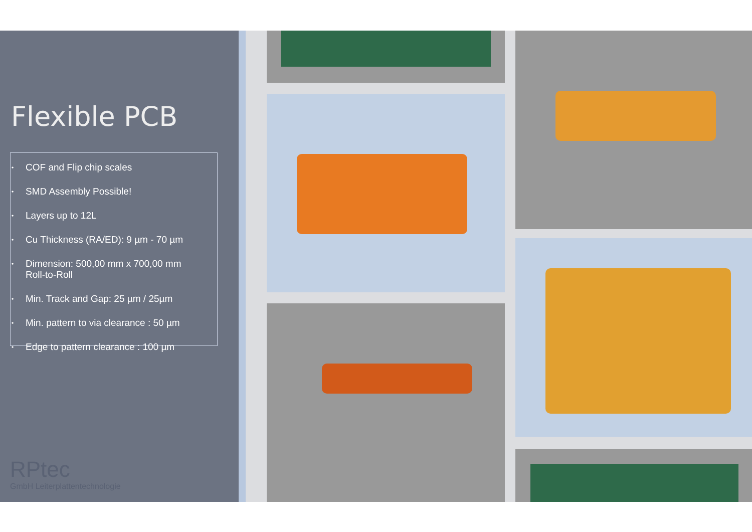Flexible PCB
• COF and Flip chip scales
• SMD Assembly Possible!
• Layers up to 12L
• Cu Thickness (RA/ED): 9 µm - 70 µm
• Dimension: 500,00 mm x 700,00 mm
Roll-to-Roll
• Min. Track and Gap: 25 µm / 25µm
• Min. pattern to via clearance : 50 µm
• Edge to pattern clearance : 100 µm
RPtec
GmbH Leiterplattentechnologie